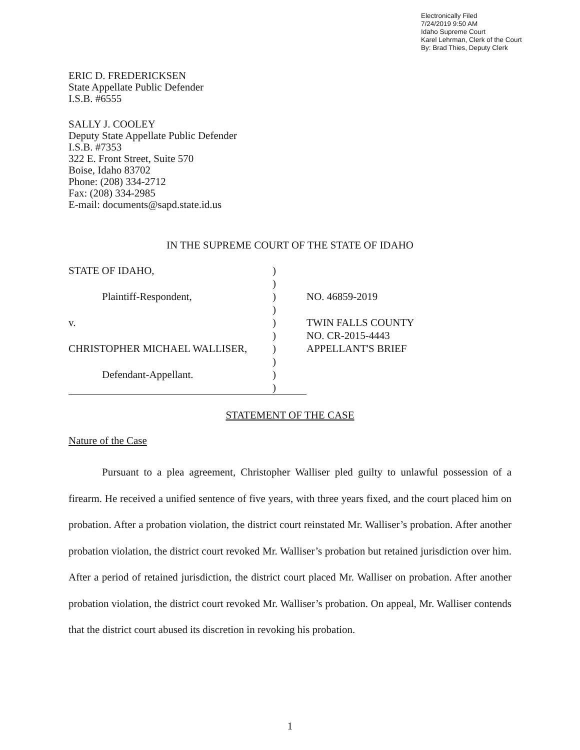Electronically Filed
7/24/2019 9:50 AM
Idaho Supreme Court
Karel Lehrman, Clerk of the Court
By: Brad Thies, Deputy Clerk
ERIC D. FREDERICKSEN
State Appellate Public Defender
I.S.B. #6555
SALLY J. COOLEY
Deputy State Appellate Public Defender
I.S.B. #7353
322 E. Front Street, Suite 570
Boise, Idaho 83702
Phone: (208) 334-2712
Fax: (208) 334-2985
E-mail: documents@sapd.state.id.us
IN THE SUPREME COURT OF THE STATE OF IDAHO
| STATE OF IDAHO, | ) | |
| | ) | |
| Plaintiff-Respondent, | ) | NO. 46859-2019 |
| | ) | |
| v. | ) | TWIN FALLS COUNTY |
| | ) | NO. CR-2015-4443 |
| CHRISTOPHER MICHAEL WALLISER, | ) | APPELLANT'S BRIEF |
| | ) | |
| Defendant-Appellant. | ) | |
| | ) | |
STATEMENT OF THE CASE
Nature of the Case
Pursuant to a plea agreement, Christopher Walliser pled guilty to unlawful possession of a firearm. He received a unified sentence of five years, with three years fixed, and the court placed him on probation. After a probation violation, the district court reinstated Mr. Walliser’s probation. After another probation violation, the district court revoked Mr. Walliser’s probation but retained jurisdiction over him. After a period of retained jurisdiction, the district court placed Mr. Walliser on probation. After another probation violation, the district court revoked Mr. Walliser’s probation. On appeal, Mr. Walliser contends that the district court abused its discretion in revoking his probation.
1